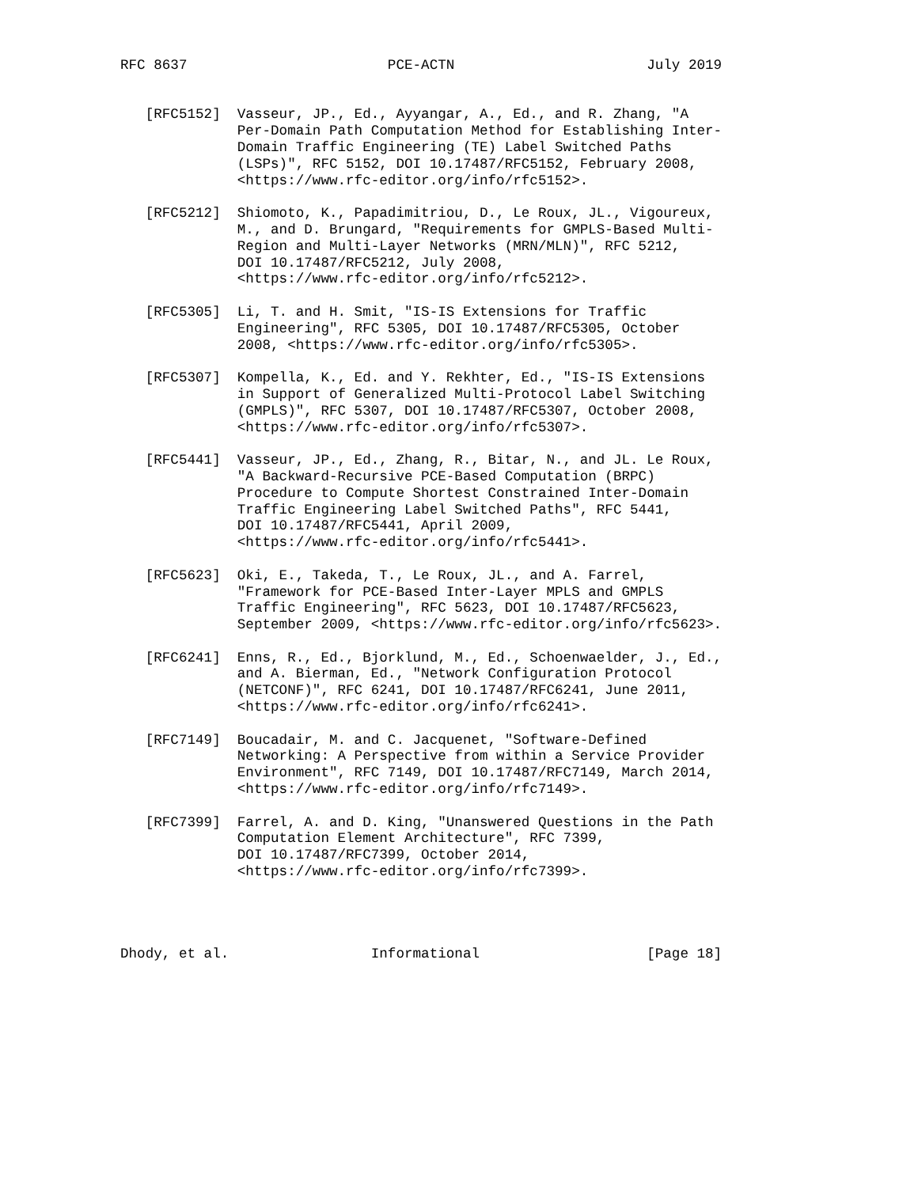RFC 8637                        PCE-ACTN                       July 2019


   [RFC5152]  Vasseur, JP., Ed., Ayyangar, A., Ed., and R. Zhang, "A
              Per-Domain Path Computation Method for Establishing Inter-
              Domain Traffic Engineering (TE) Label Switched Paths
              (LSPs)", RFC 5152, DOI 10.17487/RFC5152, February 2008,
              <https://www.rfc-editor.org/info/rfc5152>.

   [RFC5212]  Shiomoto, K., Papadimitriou, D., Le Roux, JL., Vigoureux,
              M., and D. Brungard, "Requirements for GMPLS-Based Multi-
              Region and Multi-Layer Networks (MRN/MLN)", RFC 5212,
              DOI 10.17487/RFC5212, July 2008,
              <https://www.rfc-editor.org/info/rfc5212>.

   [RFC5305]  Li, T. and H. Smit, "IS-IS Extensions for Traffic
              Engineering", RFC 5305, DOI 10.17487/RFC5305, October
              2008, <https://www.rfc-editor.org/info/rfc5305>.

   [RFC5307]  Kompella, K., Ed. and Y. Rekhter, Ed., "IS-IS Extensions
              in Support of Generalized Multi-Protocol Label Switching
              (GMPLS)", RFC 5307, DOI 10.17487/RFC5307, October 2008,
              <https://www.rfc-editor.org/info/rfc5307>.

   [RFC5441]  Vasseur, JP., Ed., Zhang, R., Bitar, N., and JL. Le Roux,
              "A Backward-Recursive PCE-Based Computation (BRPC)
              Procedure to Compute Shortest Constrained Inter-Domain
              Traffic Engineering Label Switched Paths", RFC 5441,
              DOI 10.17487/RFC5441, April 2009,
              <https://www.rfc-editor.org/info/rfc5441>.

   [RFC5623]  Oki, E., Takeda, T., Le Roux, JL., and A. Farrel,
              "Framework for PCE-Based Inter-Layer MPLS and GMPLS
              Traffic Engineering", RFC 5623, DOI 10.17487/RFC5623,
              September 2009, <https://www.rfc-editor.org/info/rfc5623>.

   [RFC6241]  Enns, R., Ed., Bjorklund, M., Ed., Schoenwaelder, J., Ed.,
              and A. Bierman, Ed., "Network Configuration Protocol
              (NETCONF)", RFC 6241, DOI 10.17487/RFC6241, June 2011,
              <https://www.rfc-editor.org/info/rfc6241>.

   [RFC7149]  Boucadair, M. and C. Jacquenet, "Software-Defined
              Networking: A Perspective from within a Service Provider
              Environment", RFC 7149, DOI 10.17487/RFC7149, March 2014,
              <https://www.rfc-editor.org/info/rfc7149>.

   [RFC7399]  Farrel, A. and D. King, "Unanswered Questions in the Path
              Computation Element Architecture", RFC 7399,
              DOI 10.17487/RFC7399, October 2014,
              <https://www.rfc-editor.org/info/rfc7399>.




Dhody, et al.                 Informational                    [Page 18]